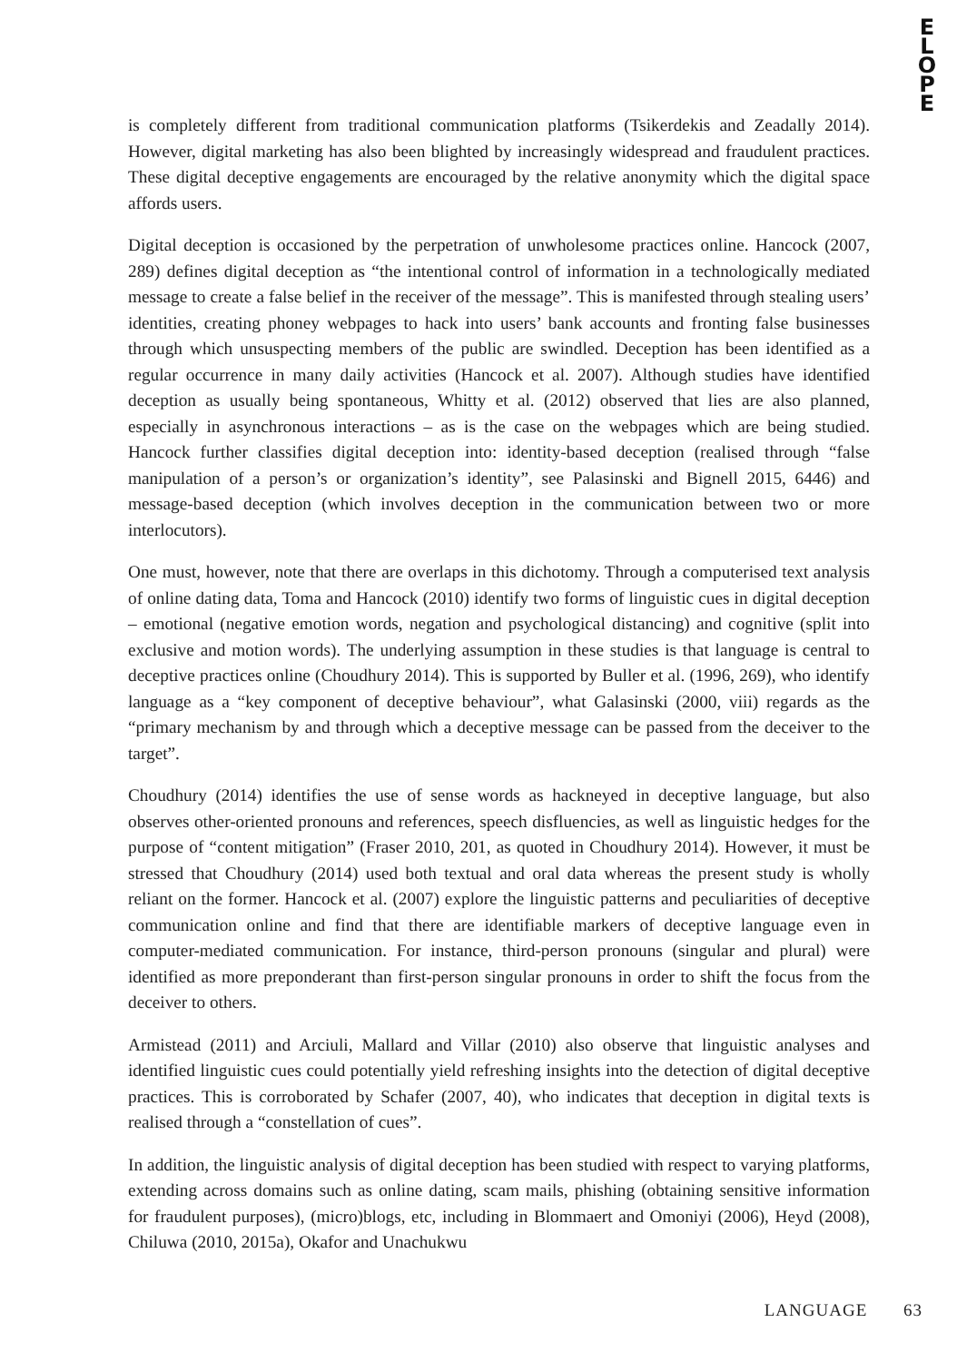E
L
O
P
E
is completely different from traditional communication platforms (Tsikerdekis and Zeadally 2014). However, digital marketing has also been blighted by increasingly widespread and fraudulent practices. These digital deceptive engagements are encouraged by the relative anonymity which the digital space affords users.
Digital deception is occasioned by the perpetration of unwholesome practices online. Hancock (2007, 289) defines digital deception as “the intentional control of information in a technologically mediated message to create a false belief in the receiver of the message”. This is manifested through stealing users’ identities, creating phoney webpages to hack into users’ bank accounts and fronting false businesses through which unsuspecting members of the public are swindled. Deception has been identified as a regular occurrence in many daily activities (Hancock et al. 2007). Although studies have identified deception as usually being spontaneous, Whitty et al. (2012) observed that lies are also planned, especially in asynchronous interactions – as is the case on the webpages which are being studied. Hancock further classifies digital deception into: identity-based deception (realised through “false manipulation of a person’s or organization’s identity”, see Palasinski and Bignell 2015, 6446) and message-based deception (which involves deception in the communication between two or more interlocutors).
One must, however, note that there are overlaps in this dichotomy. Through a computerised text analysis of online dating data, Toma and Hancock (2010) identify two forms of linguistic cues in digital deception – emotional (negative emotion words, negation and psychological distancing) and cognitive (split into exclusive and motion words). The underlying assumption in these studies is that language is central to deceptive practices online (Choudhury 2014). This is supported by Buller et al. (1996, 269), who identify language as a “key component of deceptive behaviour”, what Galasinski (2000, viii) regards as the “primary mechanism by and through which a deceptive message can be passed from the deceiver to the target”.
Choudhury (2014) identifies the use of sense words as hackneyed in deceptive language, but also observes other-oriented pronouns and references, speech disfluencies, as well as linguistic hedges for the purpose of “content mitigation” (Fraser 2010, 201, as quoted in Choudhury 2014). However, it must be stressed that Choudhury (2014) used both textual and oral data whereas the present study is wholly reliant on the former. Hancock et al. (2007) explore the linguistic patterns and peculiarities of deceptive communication online and find that there are identifiable markers of deceptive language even in computer-mediated communication. For instance, third-person pronouns (singular and plural) were identified as more preponderant than first-person singular pronouns in order to shift the focus from the deceiver to others.
Armistead (2011) and Arciuli, Mallard and Villar (2010) also observe that linguistic analyses and identified linguistic cues could potentially yield refreshing insights into the detection of digital deceptive practices. This is corroborated by Schafer (2007, 40), who indicates that deception in digital texts is realised through a “constellation of cues”.
In addition, the linguistic analysis of digital deception has been studied with respect to varying platforms, extending across domains such as online dating, scam mails, phishing (obtaining sensitive information for fraudulent purposes), (micro)blogs, etc, including in Blommaert and Omoniyi (2006), Heyd (2008), Chiluwa (2010, 2015a), Okafor and Unachukwu
LANGUAGE 63